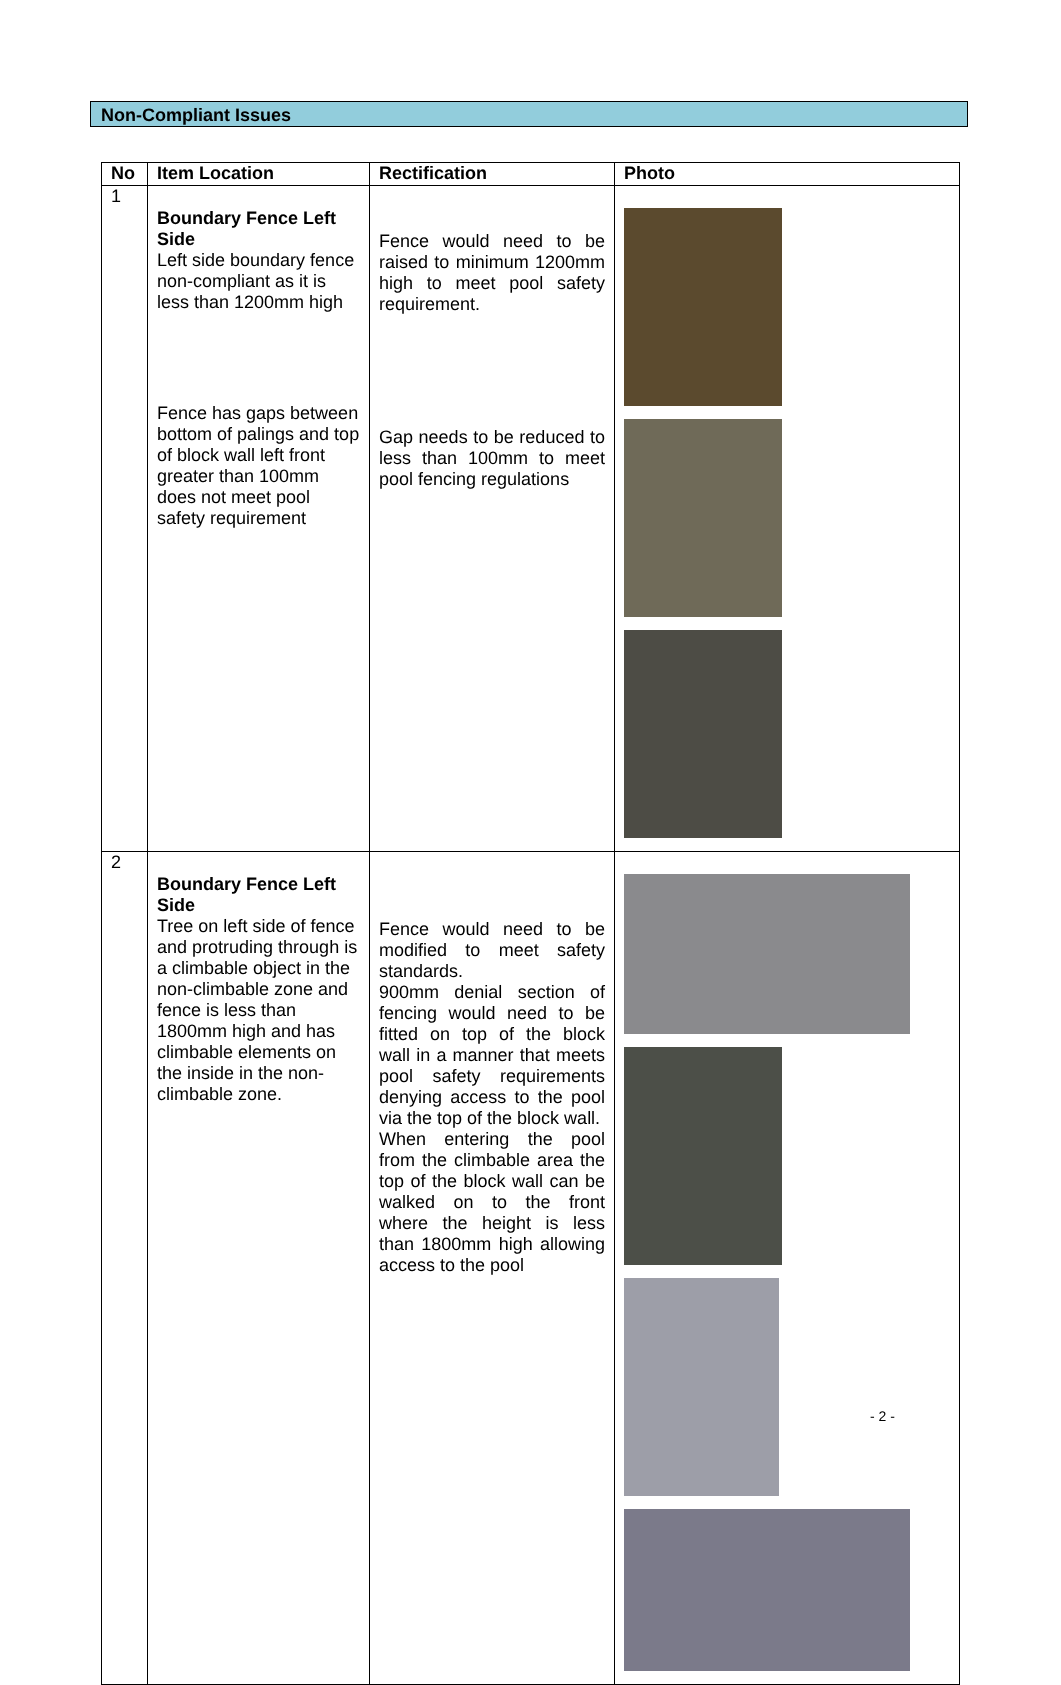Non-Compliant Issues
| No | Item Location | Rectification | Photo |
| --- | --- | --- | --- |
| 1 | Boundary Fence Left Side Left side boundary fence non-compliant as it is less than 1200mm high Fence has gaps between bottom of palings and top of block wall left front greater than 100mm does not meet pool safety requirement | Fence would need to be raised to minimum 1200mm high to meet pool safety requirement. Gap needs to be reduced to less than 100mm to meet pool fencing regulations | |
| 2 | Boundary Fence Left Side Tree on left side of fence and protruding through is a climbable object in the non-climbable zone and fence is less than 1800mm high and has climbable elements on the inside in the non-climbable zone. | Fence would need to be modified to meet safety standards. 900mm denial section of fencing would need to be fitted on top of the block wall in a manner that meets pool safety requirements denying access to the pool via the top of the block wall. When entering the pool from the climbable area the top of the block wall can be walked on to the front where the height is less than 1800mm high allowing access to the pool | |
- 2 -